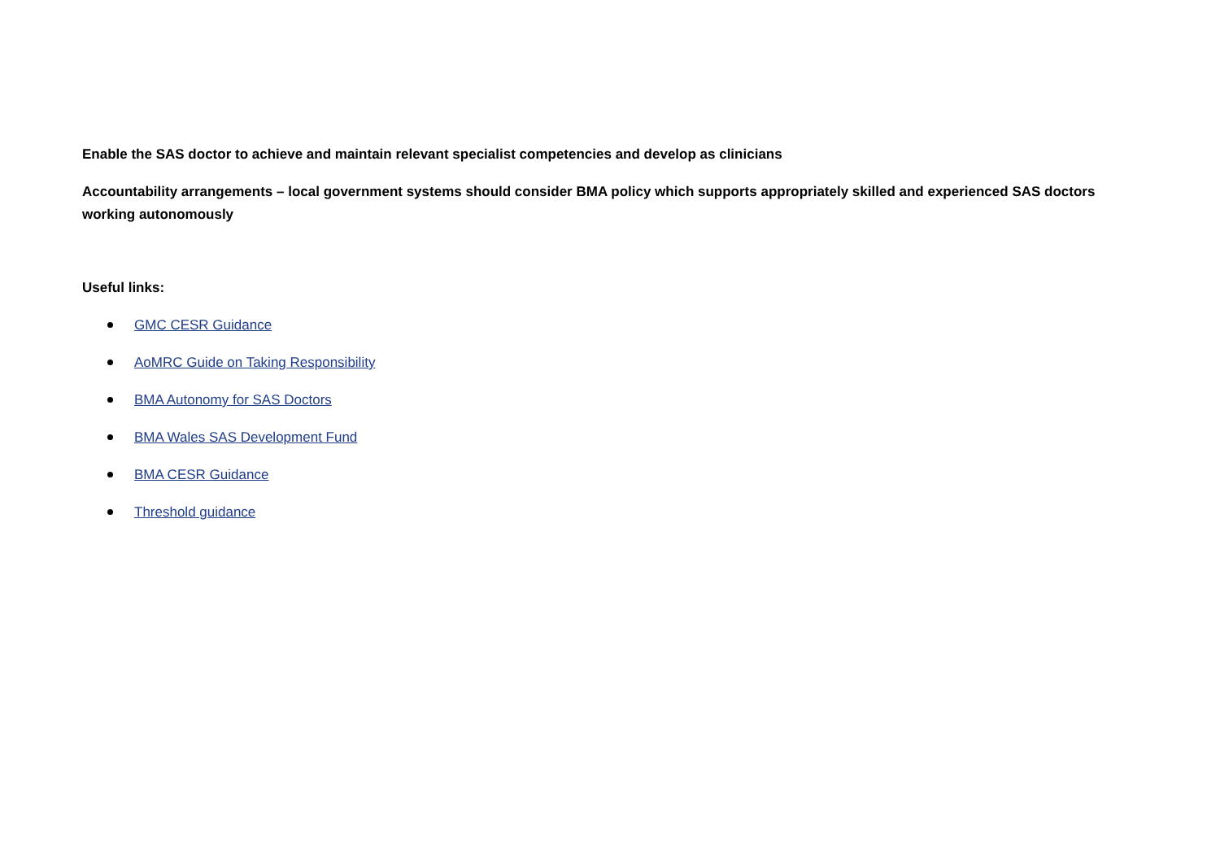Enable the SAS doctor to achieve and maintain relevant specialist competencies and develop as clinicians
Accountability arrangements – local government systems should consider BMA policy which supports appropriately skilled and experienced SAS doctors working autonomously
Useful links:
GMC CESR Guidance
AoMRC Guide on Taking Responsibility
BMA Autonomy for SAS Doctors
BMA Wales SAS Development Fund
BMA CESR Guidance
Threshold guidance